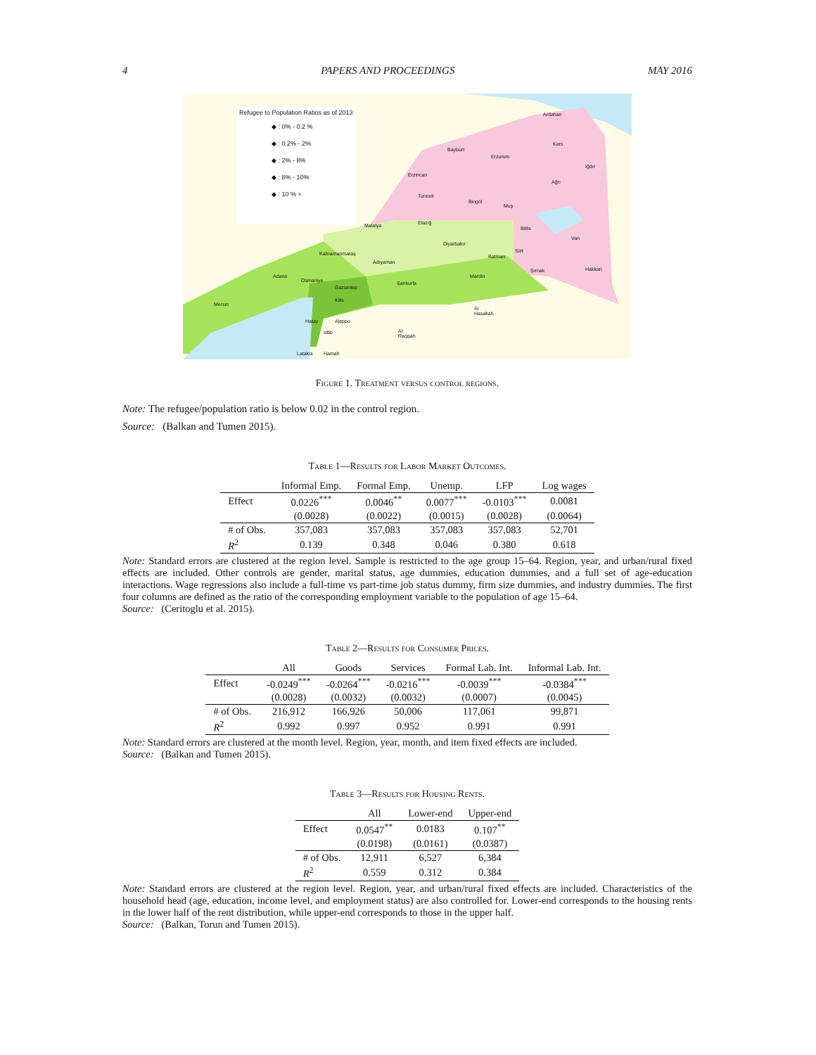4 PAPERS AND PROCEEDINGS MAY 2016
Refugee to Population Ratios as of 2013
◆ : 0% - 0.2 %
◆ : 0.2% - 2%
◆ : 2% - 8%
◆ : 8% - 10%
◆ : 10 % +
Ardahan
Bayburt
Erzurum
Kars
Iğdır
Erzincan
Ağrı
Tunceli
Bingöl
Muş
Malatya Elazığ
Bitlis
Van
Diyarbakır
Kahramanmaraş Siirt
Batman
Adıyaman
Şırnak Hakkari
Adana
Osmaniye
Mardin
Şanlıurfa
Gaziantep
Kilis
Mersin
Al Hasakah
Hatay Aleppo
Idlib Ar Raqqah
Latakia Hamah
Figure 1. Treatment versus control regions.
Note: The refugee/population ratio is below 0.02 in the control region.
Source: (Balkan and Tumen 2015).
Table 1—Results for Labor Market Outcomes.
| | Informal Emp. | Formal Emp. | Unemp. | LFP | Log wages |
| --- | --- | --- | --- | --- | --- |
| Effect | 0.0226<sup>***</sup> | 0.0046<sup>**</sup> | 0.0077<sup>***</sup> | -0.0103<sup>***</sup> | 0.0081 |
| | (0.0028) | (0.0022) | (0.0015) | (0.0028) | (0.0064) |
| # of Obs. | 357,083 | 357,083 | 357,083 | 357,083 | 52,701 |
| R<sup>2</sup> | 0.139 | 0.348 | 0.046 | 0.380 | 0.618 |
Note: Standard errors are clustered at the region level. Sample is restricted to the age group 15–64. Region, year, and urban/rural fixed effects are included. Other controls are gender, marital status, age dummies, education dummies, and a full set of age-education interactions. Wage regressions also include a full-time vs part-time job status dummy, firm size dummies, and industry dummies. The first four columns are defined as the ratio of the corresponding employment variable to the population of age 15–64.
Source: (Ceritoglu et al. 2015).
Table 2—Results for Consumer Prices.
| | All | Goods | Services | Formal Lab. Int. | Informal Lab. Int. |
| --- | --- | --- | --- | --- | --- |
| Effect | -0.0249<sup>***</sup> | -0.0264<sup>***</sup> | -0.0216<sup>***</sup> | -0.0039<sup>***</sup> | -0.0384<sup>***</sup> |
| | (0.0028) | (0.0032) | (0.0032) | (0.0007) | (0.0045) |
| # of Obs. | 216,912 | 166,926 | 50,006 | 117,061 | 99,871 |
| R<sup>2</sup> | 0.992 | 0.997 | 0.952 | 0.991 | 0.991 |
Note: Standard errors are clustered at the month level. Region, year, month, and item fixed effects are included.
Source: (Balkan and Tumen 2015).
Table 3—Results for Housing Rents.
| | All | Lower-end | Upper-end |
| --- | --- | --- | --- |
| Effect | 0.0547<sup>**</sup> | 0.0183 | 0.107<sup>**</sup> |
| | (0.0198) | (0.0161) | (0.0387) |
| # of Obs. | 12,911 | 6,527 | 6,384 |
| R<sup>2</sup> | 0.559 | 0.312 | 0.384 |
Note: Standard errors are clustered at the region level. Region, year, and urban/rural fixed effects are included. Characteristics of the household head (age, education, income level, and employment status) are also controlled for. Lower-end corresponds to the housing rents in the lower half of the rent distribution, while upper-end corresponds to those in the upper half.
Source: (Balkan, Torun and Tumen 2015).